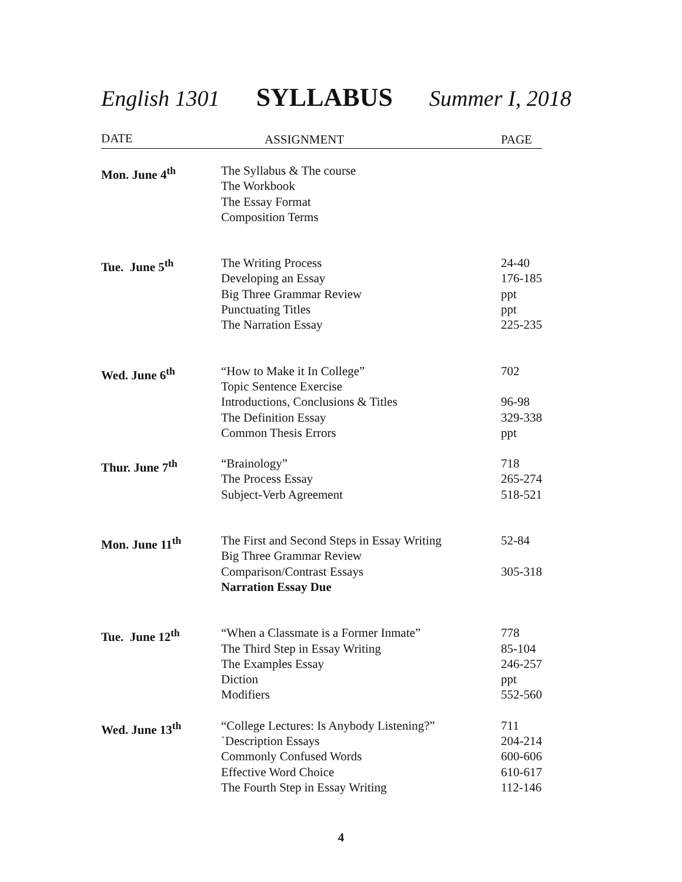English 1301 SYLLABUS Summer I, 2018
| DATE | ASSIGNMENT | PAGE |
| --- | --- | --- |
| Mon. June 4<sup>th</sup> | The Syllabus & The course The Workbook The Essay Format Composition Terms | |
| Tue. June 5<sup>th</sup> | The Writing Process Developing an Essay Big Three Grammar Review Punctuating Titles The Narration Essay | 24-40 176-185 ppt ppt 225-235 |
| Wed. June 6<sup>th</sup> | “How to Make it In College” Topic Sentence Exercise Introductions, Conclusions & Titles The Definition Essay Common Thesis Errors | 702 96-98 329-338 ppt |
| Thur. June 7<sup>th</sup> | “Brainology” The Process Essay Subject-Verb Agreement | 718 265-274 518-521 |
| Mon. June 11<sup>th</sup> | The First and Second Steps in Essay Writing Big Three Grammar Review Comparison/Contrast Essays Narration Essay Due | 52-84 305-318 |
| Tue. June 12<sup>th</sup> | “When a Classmate is a Former Inmate” The Third Step in Essay Writing The Examples Essay Diction Modifiers | 778 85-104 246-257 ppt 552-560 |
| Wed. June 13<sup>th</sup> | “College Lectures: Is Anybody Listening?” `Description Essays Commonly Confused Words Effective Word Choice The Fourth Step in Essay Writing | 711 204-214 600-606 610-617 112-146 |
4